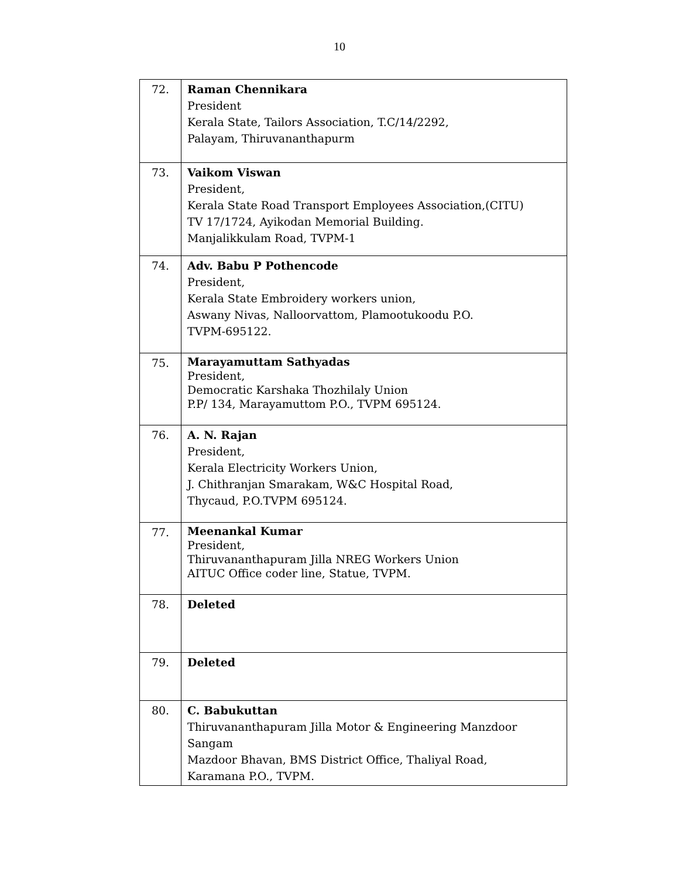10
| 72. | Raman Chennikara President Kerala State, Tailors Association, T.C/14/2292, Palayam, Thiruvananthapurm |
| 73. | Vaikom Viswan President, Kerala State Road Transport Employees Association,(CITU) TV 17/1724, Ayikodan Memorial Building. Manjalikkulam Road, TVPM-1 |
| 74. | Adv. Babu P Pothencode President, Kerala State Embroidery workers union, Aswany Nivas, Nalloorvattom, Plamootukoodu P.O. TVPM-695122. |
| 75. | Marayamuttam Sathyadas President, Democratic Karshaka Thozhilaly Union P.P/ 134, Marayamuttom P.O., TVPM 695124. |
| 76. | A. N. Rajan President, Kerala Electricity Workers Union, J. Chithranjan Smarakam, W&C Hospital Road, Thycaud, P.O.TVPM 695124. |
| 77. | Meenankal Kumar President, Thiruvananthapuram Jilla NREG Workers Union AITUC Office coder line, Statue, TVPM. |
| 78. | Deleted |
| 79. | Deleted |
| 80. | C. Babukuttan Thiruvananthapuram Jilla Motor & Engineering Manzdoor Sangam Mazdoor Bhavan, BMS District Office, Thaliyal Road, Karamana P.O., TVPM. |